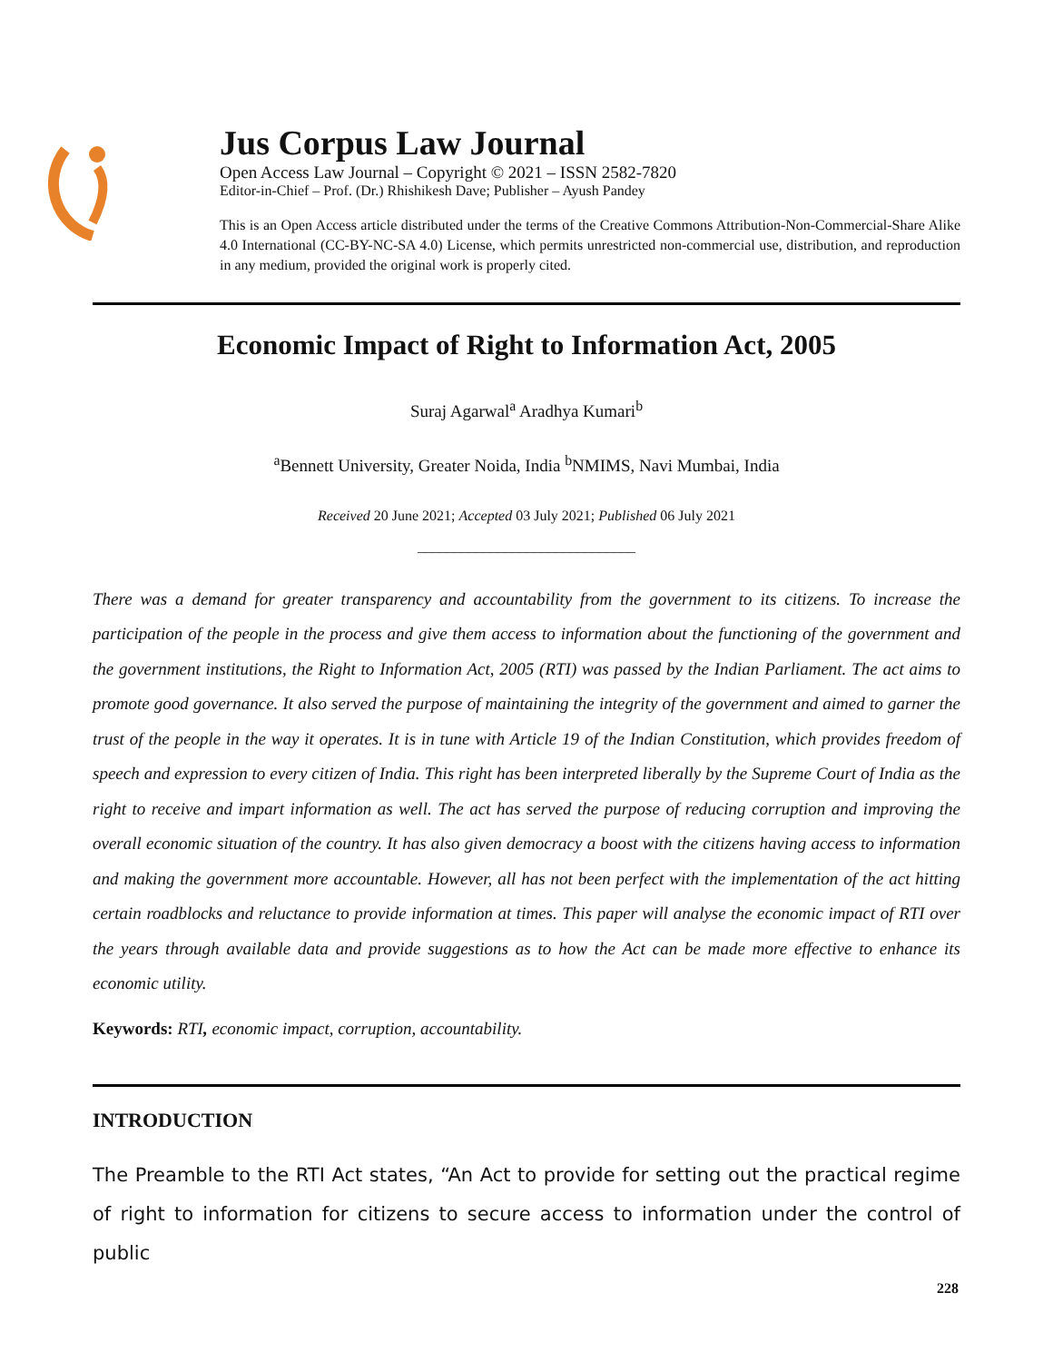Jus Corpus Law Journal
Open Access Law Journal – Copyright © 2021 – ISSN 2582-7820
Editor-in-Chief – Prof. (Dr.) Rhishikesh Dave; Publisher – Ayush Pandey
This is an Open Access article distributed under the terms of the Creative Commons Attribution-Non-Commercial-Share Alike 4.0 International (CC-BY-NC-SA 4.0) License, which permits unrestricted non-commercial use, distribution, and reproduction in any medium, provided the original work is properly cited.
Economic Impact of Right to Information Act, 2005
Suraj Agarwal<sup>a</sup> Aradhya Kumari<sup>b</sup>
<sup>a</sup> Bennett University, Greater Noida, India <sup>b</sup>NMIMS, Navi Mumbai, India
Received 20 June 2021; Accepted 03 July 2021; Published 06 July 2021
______________________________
There was a demand for greater transparency and accountability from the government to its citizens. To increase the participation of the people in the process and give them access to information about the functioning of the government and the government institutions, the Right to Information Act, 2005 (RTI) was passed by the Indian Parliament. The act aims to promote good governance. It also served the purpose of maintaining the integrity of the government and aimed to garner the trust of the people in the way it operates. It is in tune with Article 19 of the Indian Constitution, which provides freedom of speech and expression to every citizen of India. This right has been interpreted liberally by the Supreme Court of India as the right to receive and impart information as well. The act has served the purpose of reducing corruption and improving the overall economic situation of the country. It has also given democracy a boost with the citizens having access to information and making the government more accountable. However, all has not been perfect with the implementation of the act hitting certain roadblocks and reluctance to provide information at times. This paper will analyse the economic impact of RTI over the years through available data and provide suggestions as to how the Act can be made more effective to enhance its economic utility.
Keywords: RTI, economic impact, corruption, accountability.
INTRODUCTION
The Preamble to the RTI Act states, “An Act to provide for setting out the practical regime of right to information for citizens to secure access to information under the control of public
228